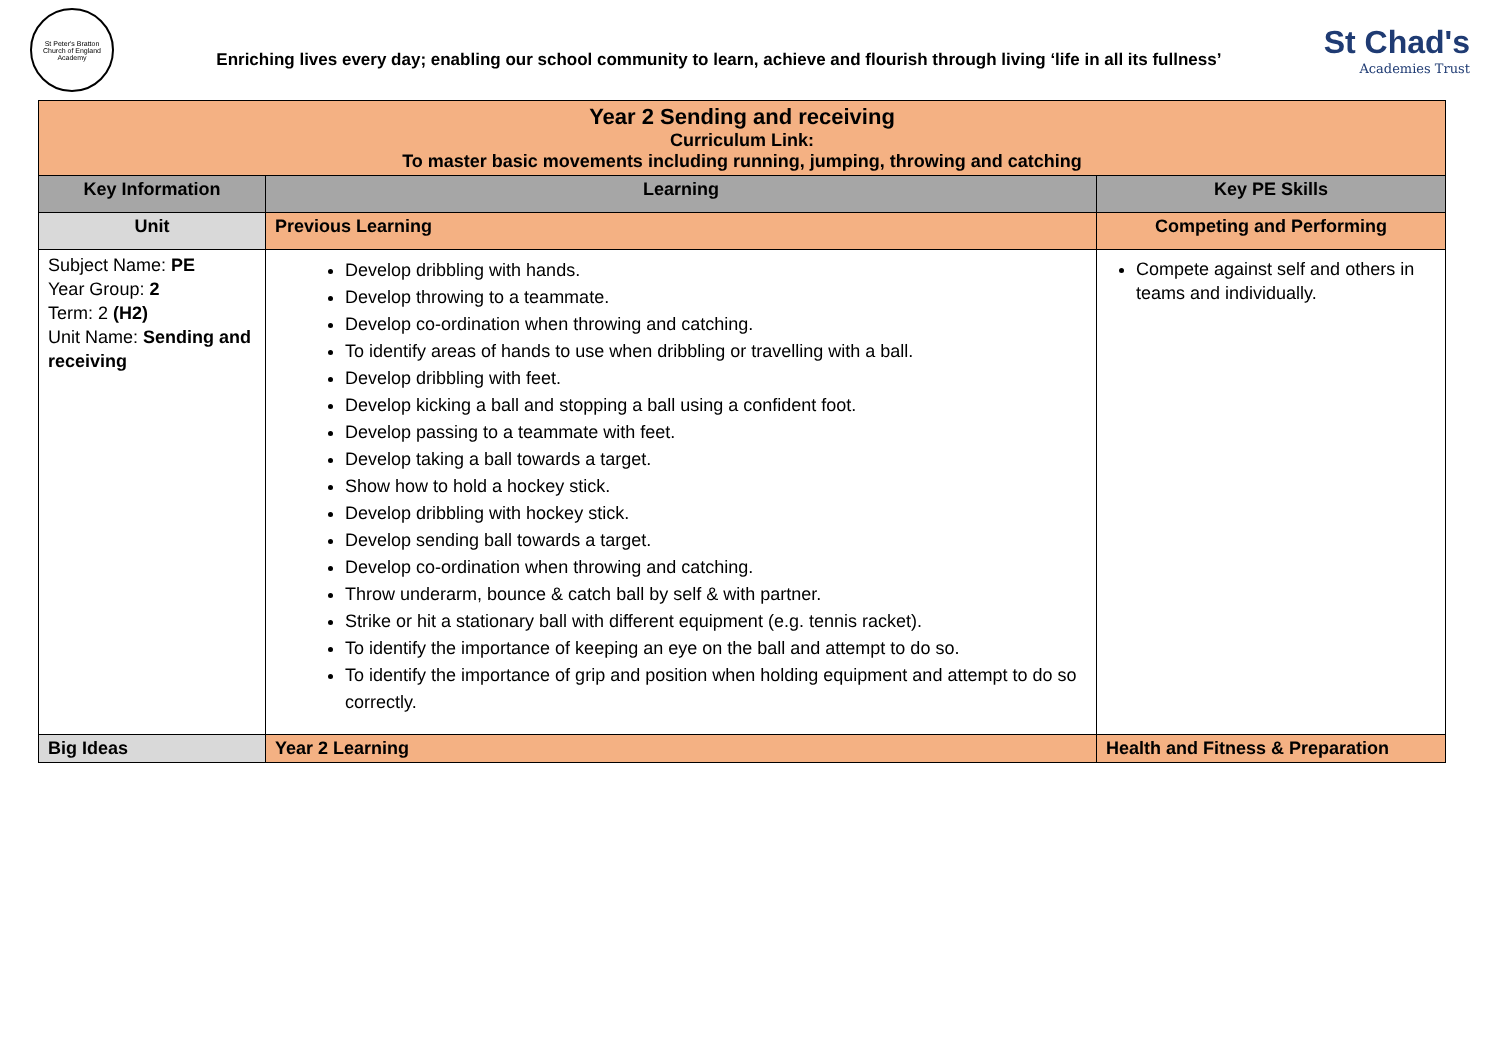St Peter's Bratton
Church of England Academy
Enriching lives every day; enabling our school community to learn, achieve and flourish through living ‘life in all its fullness’
St Chad's
Academies Trust
| Year 2 Sending and receiving Curriculum Link: To master basic movements including running, jumping, throwing and catching | | |
| Key Information | Learning | Key PE Skills |
| Unit | Previous Learning | Competing and Performing |
| Subject Name: PE Year Group: 2 Term: 2 (H2) Unit Name: Sending and receiving | Develop dribbling with hands. Develop throwing to a teammate. Develop co-ordination when throwing and catching. To identify areas of hands to use when dribbling or travelling with a ball. Develop dribbling with feet. Develop kicking a ball and stopping a ball using a confident foot. Develop passing to a teammate with feet. Develop taking a ball towards a target. Show how to hold a hockey stick. Develop dribbling with hockey stick. Develop sending ball towards a target. Develop co-ordination when throwing and catching. Throw underarm, bounce & catch ball by self & with partner. Strike or hit a stationary ball with different equipment (e.g. tennis racket). To identify the importance of keeping an eye on the ball and attempt to do so. To identify the importance of grip and position when holding equipment and attempt to do so correctly. | Compete against self and others in teams and individually. |
| Big Ideas | Year 2 Learning | Health and Fitness & Preparation |